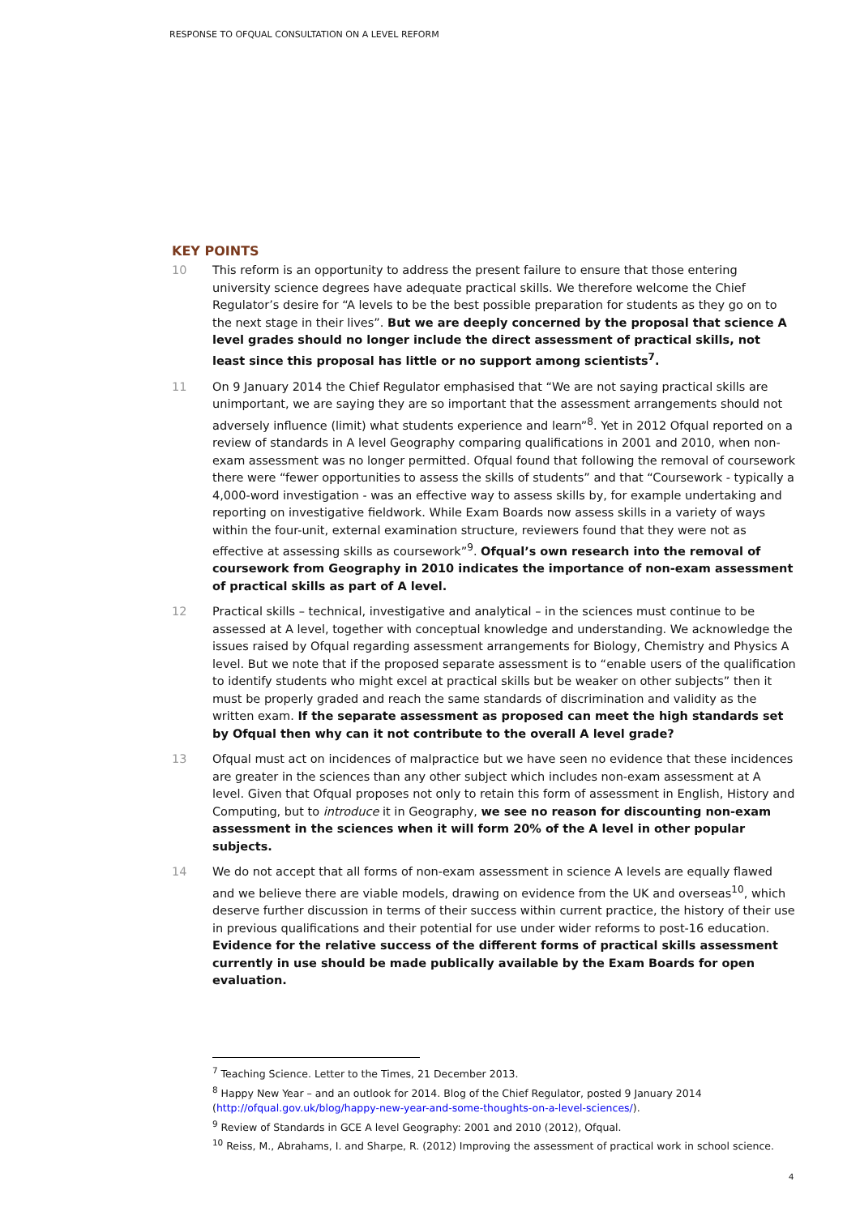RESPONSE TO OFQUAL CONSULTATION ON A LEVEL REFORM
KEY POINTS
10 This reform is an opportunity to address the present failure to ensure that those entering university science degrees have adequate practical skills. We therefore welcome the Chief Regulator’s desire for “A levels to be the best possible preparation for students as they go on to the next stage in their lives”. But we are deeply concerned by the proposal that science A level grades should no longer include the direct assessment of practical skills, not least since this proposal has little or no support among scientists<sup>7</sup>.
11 On 9 January 2014 the Chief Regulator emphasised that “We are not saying practical skills are unimportant, we are saying they are so important that the assessment arrangements should not adversely influence (limit) what students experience and learn”<sup>8</sup>. Yet in 2012 Ofqual reported on a review of standards in A level Geography comparing qualifications in 2001 and 2010, when non-exam assessment was no longer permitted. Ofqual found that following the removal of coursework there were “fewer opportunities to assess the skills of students” and that “Coursework - typically a 4,000-word investigation - was an effective way to assess skills by, for example undertaking and reporting on investigative fieldwork. While Exam Boards now assess skills in a variety of ways within the four-unit, external examination structure, reviewers found that they were not as effective at assessing skills as coursework”<sup>9</sup>. Ofqual’s own research into the removal of coursework from Geography in 2010 indicates the importance of non-exam assessment of practical skills as part of A level.
12 Practical skills – technical, investigative and analytical – in the sciences must continue to be assessed at A level, together with conceptual knowledge and understanding. We acknowledge the issues raised by Ofqual regarding assessment arrangements for Biology, Chemistry and Physics A level. But we note that if the proposed separate assessment is to “enable users of the qualification to identify students who might excel at practical skills but be weaker on other subjects” then it must be properly graded and reach the same standards of discrimination and validity as the written exam. If the separate assessment as proposed can meet the high standards set by Ofqual then why can it not contribute to the overall A level grade?
13 Ofqual must act on incidences of malpractice but we have seen no evidence that these incidences are greater in the sciences than any other subject which includes non-exam assessment at A level. Given that Ofqual proposes not only to retain this form of assessment in English, History and Computing, but to introduce it in Geography, we see no reason for discounting non-exam assessment in the sciences when it will form 20% of the A level in other popular subjects.
14 We do not accept that all forms of non-exam assessment in science A levels are equally flawed and we believe there are viable models, drawing on evidence from the UK and overseas<sup>10</sup>, which deserve further discussion in terms of their success within current practice, the history of their use in previous qualifications and their potential for use under wider reforms to post-16 education. Evidence for the relative success of the different forms of practical skills assessment currently in use should be made publically available by the Exam Boards for open evaluation.
<sup>7</sup> Teaching Science. Letter to the Times, 21 December 2013.
<sup>8</sup> Happy New Year – and an outlook for 2014. Blog of the Chief Regulator, posted 9 January 2014 (http://ofqual.gov.uk/blog/happy-new-year-and-some-thoughts-on-a-level-sciences/).
<sup>9</sup> Review of Standards in GCE A level Geography: 2001 and 2010 (2012), Ofqual.
<sup>10</sup> Reiss, M., Abrahams, I. and Sharpe, R. (2012) Improving the assessment of practical work in school science.
4